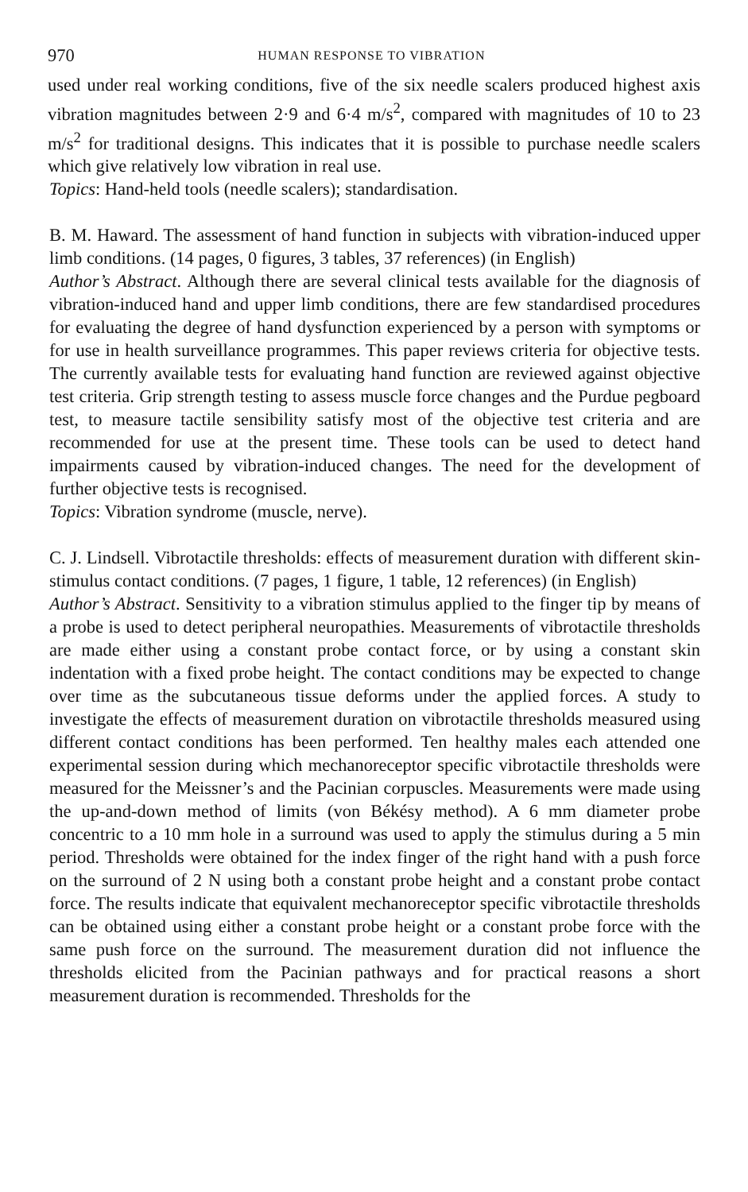970 HUMAN RESPONSE TO VIBRATION
used under real working conditions, five of the six needle scalers produced highest axis vibration magnitudes between 2·9 and 6·4 m/s<sup>2</sup>, compared with magnitudes of 10 to 23 m/s<sup>2</sup> for traditional designs. This indicates that it is possible to purchase needle scalers which give relatively low vibration in real use.
Topics: Hand-held tools (needle scalers); standardisation.
B. M. Haward. The assessment of hand function in subjects with vibration-induced upper limb conditions. (14 pages, 0 figures, 3 tables, 37 references) (in English)
Author’s Abstract. Although there are several clinical tests available for the diagnosis of vibration-induced hand and upper limb conditions, there are few standardised procedures for evaluating the degree of hand dysfunction experienced by a person with symptoms or for use in health surveillance programmes. This paper reviews criteria for objective tests. The currently available tests for evaluating hand function are reviewed against objective test criteria. Grip strength testing to assess muscle force changes and the Purdue pegboard test, to measure tactile sensibility satisfy most of the objective test criteria and are recommended for use at the present time. These tools can be used to detect hand impairments caused by vibration-induced changes. The need for the development of further objective tests is recognised.
Topics: Vibration syndrome (muscle, nerve).
C. J. Lindsell. Vibrotactile thresholds: effects of measurement duration with different skin-stimulus contact conditions. (7 pages, 1 figure, 1 table, 12 references) (in English)
Author’s Abstract. Sensitivity to a vibration stimulus applied to the finger tip by means of a probe is used to detect peripheral neuropathies. Measurements of vibrotactile thresholds are made either using a constant probe contact force, or by using a constant skin indentation with a fixed probe height. The contact conditions may be expected to change over time as the subcutaneous tissue deforms under the applied forces. A study to investigate the effects of measurement duration on vibrotactile thresholds measured using different contact conditions has been performed. Ten healthy males each attended one experimental session during which mechanoreceptor specific vibrotactile thresholds were measured for the Meissner’s and the Pacinian corpuscles. Measurements were made using the up-and-down method of limits (von Békésy method). A 6 mm diameter probe concentric to a 10 mm hole in a surround was used to apply the stimulus during a 5 min period. Thresholds were obtained for the index finger of the right hand with a push force on the surround of 2 N using both a constant probe height and a constant probe contact force. The results indicate that equivalent mechanoreceptor specific vibrotactile thresholds can be obtained using either a constant probe height or a constant probe force with the same push force on the surround. The measurement duration did not influence the thresholds elicited from the Pacinian pathways and for practical reasons a short measurement duration is recommended. Thresholds for the